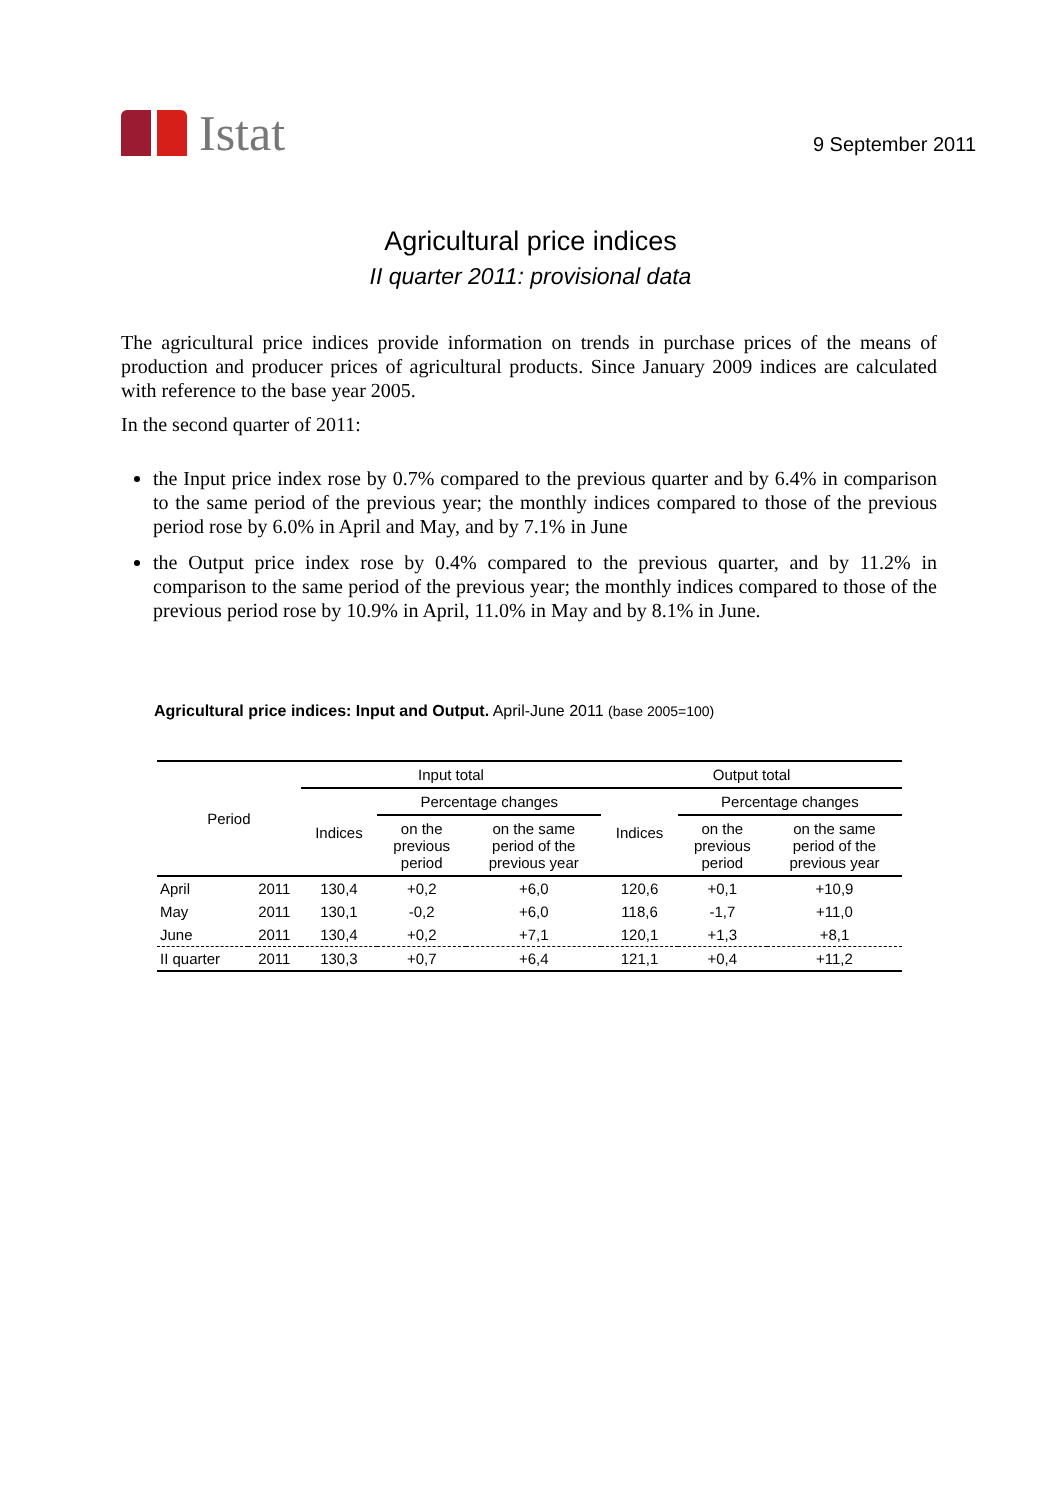Istat
9 September 2011
Agricultural price indices
II quarter 2011: provisional data
The agricultural price indices provide information on trends in purchase prices of the means of production and producer prices of agricultural products. Since January 2009 indices are calculated with reference to the base year 2005.
In the second quarter of 2011:
the Input price index rose by 0.7% compared to the previous quarter and by 6.4% in comparison to the same period of the previous year; the monthly indices compared to those of the previous period rose by 6.0% in April and May, and by 7.1% in June
the Output price index rose by 0.4% compared to the previous quarter, and by 11.2% in comparison to the same period of the previous year; the monthly indices compared to those of the previous period rose by 10.9% in April, 11.0% in May and by 8.1% in June.
Agricultural price indices: Input and Output. April-June 2011 (base 2005=100)
| Period | | Input total | | | Output total | | |
| --- | --- | --- | --- | --- | --- | --- | --- |
| | | Indices | Percentage changes | | Indices | Percentage changes | |
| | | | on the previous period | on the same period of the previous year | | on the previous period | on the same period of the previous year |
| April | 2011 | 130,4 | +0,2 | +6,0 | 120,6 | +0,1 | +10,9 |
| May | 2011 | 130,1 | -0,2 | +6,0 | 118,6 | -1,7 | +11,0 |
| June | 2011 | 130,4 | +0,2 | +7,1 | 120,1 | +1,3 | +8,1 |
| II quarter | 2011 | 130,3 | +0,7 | +6,4 | 121,1 | +0,4 | +11,2 |